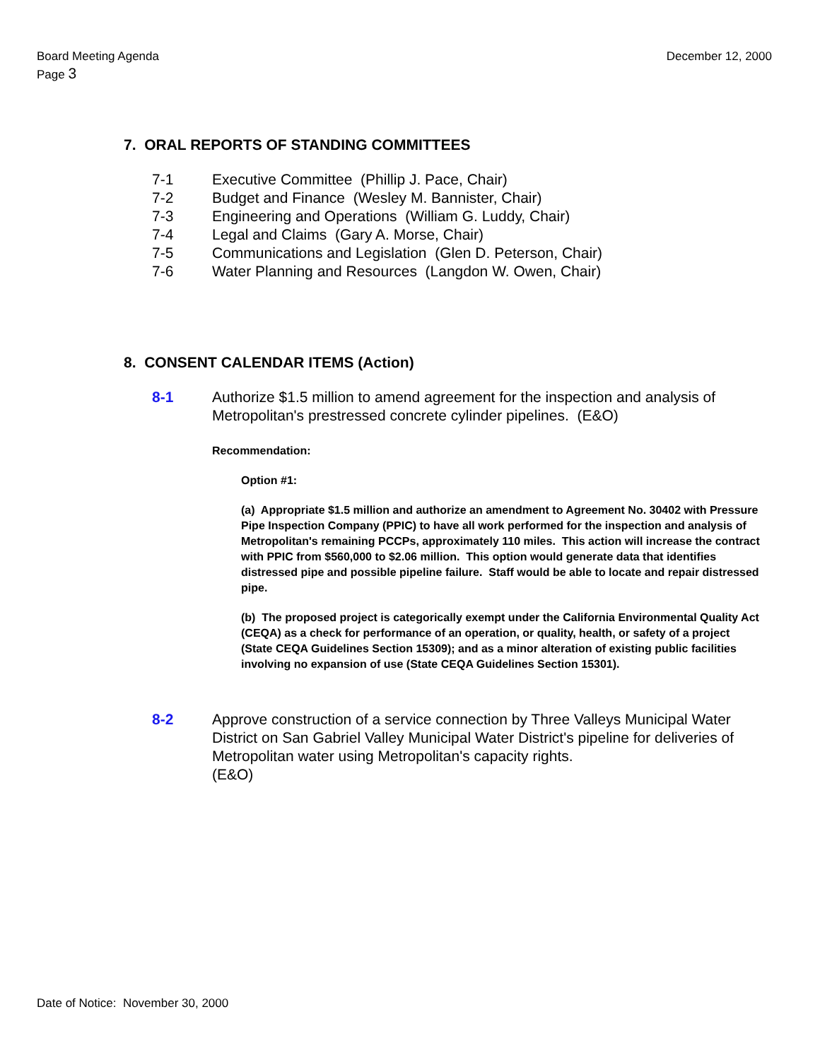Board Meeting Agenda
Page 3
December 12, 2000
7. ORAL REPORTS OF STANDING COMMITTEES
7-1 Executive Committee (Phillip J. Pace, Chair)
7-2 Budget and Finance (Wesley M. Bannister, Chair)
7-3 Engineering and Operations (William G. Luddy, Chair)
7-4 Legal and Claims (Gary A. Morse, Chair)
7-5 Communications and Legislation (Glen D. Peterson, Chair)
7-6 Water Planning and Resources (Langdon W. Owen, Chair)
8. CONSENT CALENDAR ITEMS (Action)
8-1 Authorize $1.5 million to amend agreement for the inspection and analysis of Metropolitan's prestressed concrete cylinder pipelines. (E&O)
Recommendation:
Option #1:
(a) Appropriate $1.5 million and authorize an amendment to Agreement No. 30402 with Pressure Pipe Inspection Company (PPIC) to have all work performed for the inspection and analysis of Metropolitan's remaining PCCPs, approximately 110 miles. This action will increase the contract with PPIC from $560,000 to $2.06 million. This option would generate data that identifies distressed pipe and possible pipeline failure. Staff would be able to locate and repair distressed pipe.
(b) The proposed project is categorically exempt under the California Environmental Quality Act (CEQA) as a check for performance of an operation, or quality, health, or safety of a project (State CEQA Guidelines Section 15309); and as a minor alteration of existing public facilities involving no expansion of use (State CEQA Guidelines Section 15301).
8-2 Approve construction of a service connection by Three Valleys Municipal Water District on San Gabriel Valley Municipal Water District's pipeline for deliveries of Metropolitan water using Metropolitan's capacity rights.
(E&O)
Date of Notice: November 30, 2000